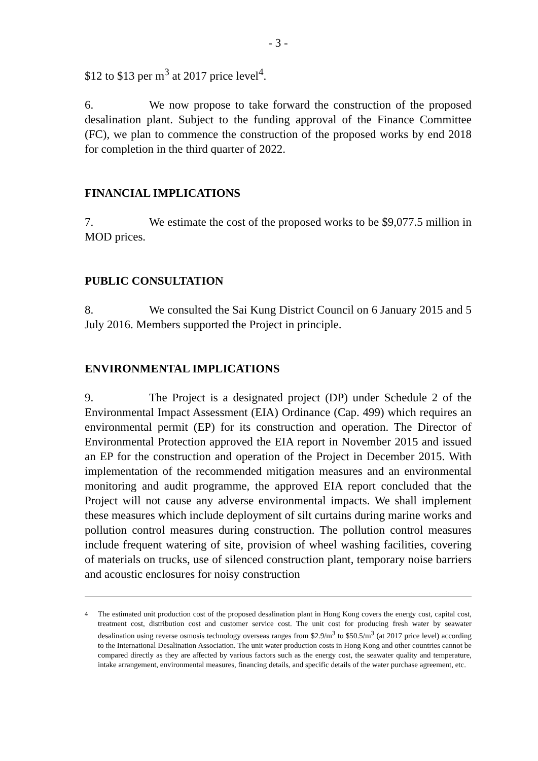- 3 -
$12 to $13 per m<sup>3</sup> at 2017 price level<sup>4</sup>.
6. We now propose to take forward the construction of the proposed desalination plant. Subject to the funding approval of the Finance Committee (FC), we plan to commence the construction of the proposed works by end 2018 for completion in the third quarter of 2022.
FINANCIAL IMPLICATIONS
7. We estimate the cost of the proposed works to be $9,077.5 million in MOD prices.
PUBLIC CONSULTATION
8. We consulted the Sai Kung District Council on 6 January 2015 and 5 July 2016. Members supported the Project in principle.
ENVIRONMENTAL IMPLICATIONS
9. The Project is a designated project (DP) under Schedule 2 of the Environmental Impact Assessment (EIA) Ordinance (Cap. 499) which requires an environmental permit (EP) for its construction and operation. The Director of Environmental Protection approved the EIA report in November 2015 and issued an EP for the construction and operation of the Project in December 2015. With implementation of the recommended mitigation measures and an environmental monitoring and audit programme, the approved EIA report concluded that the Project will not cause any adverse environmental impacts. We shall implement these measures which include deployment of silt curtains during marine works and pollution control measures during construction. The pollution control measures include frequent watering of site, provision of wheel washing facilities, covering of materials on trucks, use of silenced construction plant, temporary noise barriers and acoustic enclosures for noisy construction
<sup>4</sup> The estimated unit production cost of the proposed desalination plant in Hong Kong covers the energy cost, capital cost, treatment cost, distribution cost and customer service cost. The unit cost for producing fresh water by seawater desalination using reverse osmosis technology overseas ranges from $2.9/m<sup>3</sup> to $50.5/m<sup>3</sup> (at 2017 price level) according to the International Desalination Association. The unit water production costs in Hong Kong and other countries cannot be compared directly as they are affected by various factors such as the energy cost, the seawater quality and temperature, intake arrangement, environmental measures, financing details, and specific details of the water purchase agreement, etc.